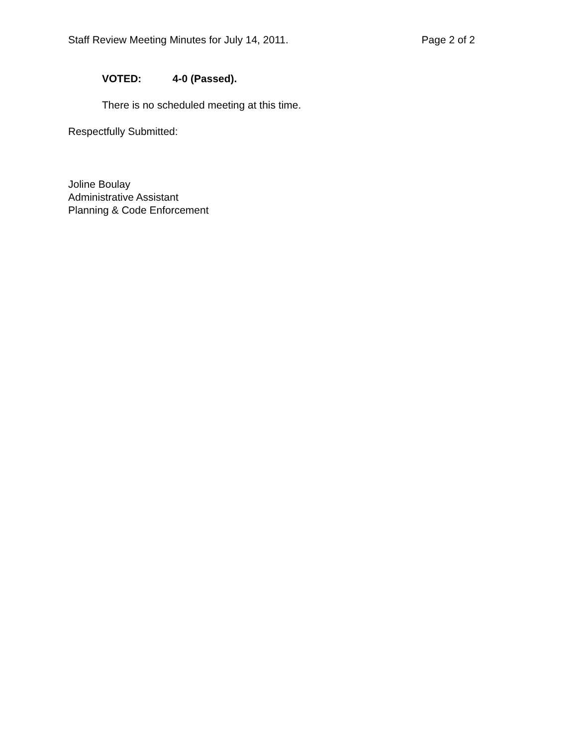Staff Review Meeting Minutes for July 14, 2011. Page 2 of 2
VOTED: 4-0 (Passed).
There is no scheduled meeting at this time.
Respectfully Submitted:
Joline Boulay
Administrative Assistant
Planning & Code Enforcement